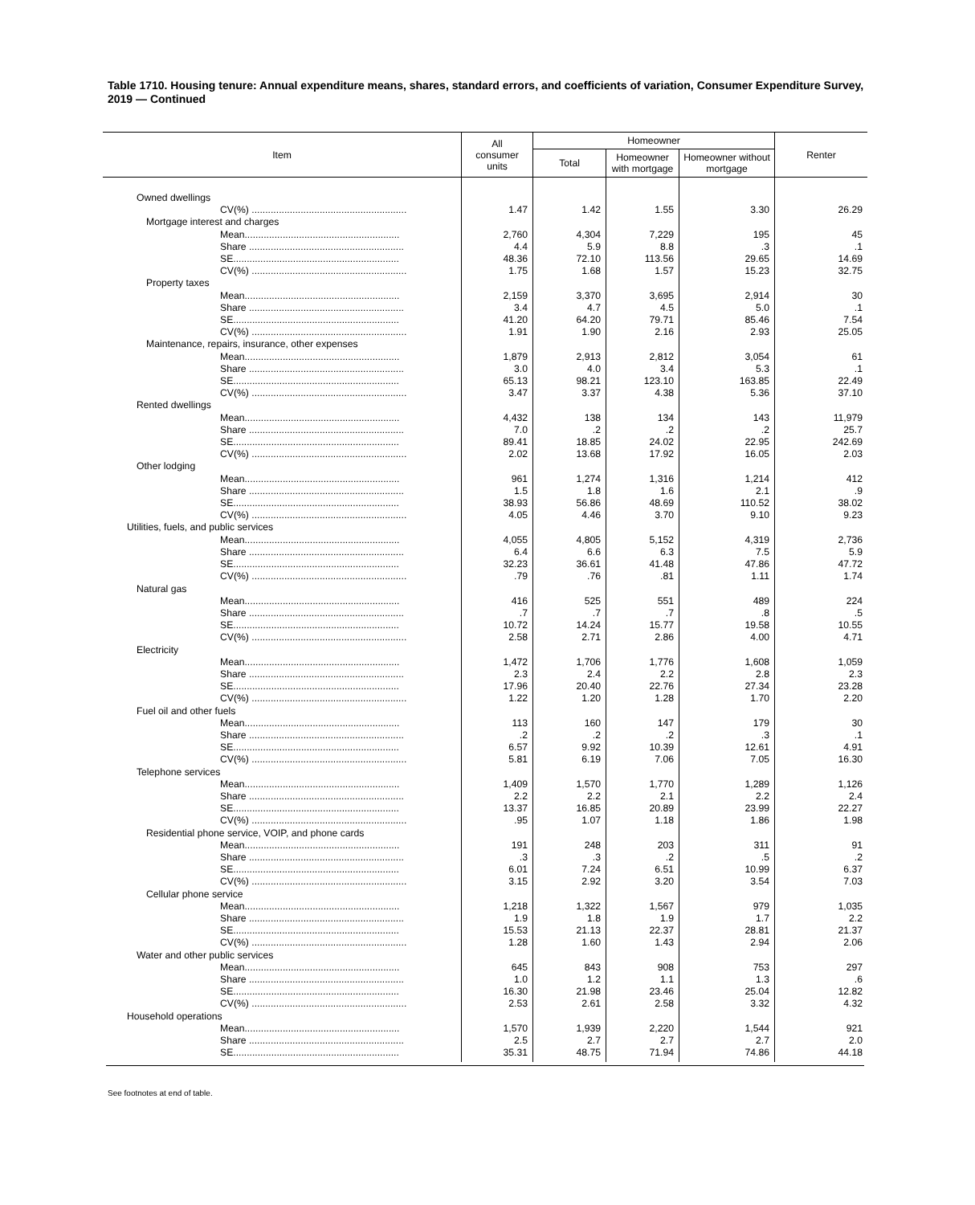Table 1710. Housing tenure: Annual expenditure means, shares, standard errors, and coefficients of variation, Consumer Expenditure Survey, 2019 — Continued
| Item | All consumer units | Homeowner | | | Renter |
| --- | --- | --- | --- | --- | --- |
| | | Total | Homeowner with mortgage | Homeowner without mortgage | |
| Owned dwellings | | | | | |
| CV(%) ......................................................... | 1.47 | 1.42 | 1.55 | 3.30 | 26.29 |
| Mortgage interest and charges | | | | | |
| Mean......................................................... | 2,760 | 4,304 | 7,229 | 195 | 45 |
| Share ......................................................... | 4.4 | 5.9 | 8.8 | .3 | .1 |
| SE............................................................. | 48.36 | 72.10 | 113.56 | 29.65 | 14.69 |
| CV(%) ......................................................... | 1.75 | 1.68 | 1.57 | 15.23 | 32.75 |
| Property taxes | | | | | |
| Mean......................................................... | 2,159 | 3,370 | 3,695 | 2,914 | 30 |
| Share ......................................................... | 3.4 | 4.7 | 4.5 | 5.0 | .1 |
| SE............................................................. | 41.20 | 64.20 | 79.71 | 85.46 | 7.54 |
| CV(%) ......................................................... | 1.91 | 1.90 | 2.16 | 2.93 | 25.05 |
| Maintenance, repairs, insurance, other expenses | | | | | |
| Mean......................................................... | 1,879 | 2,913 | 2,812 | 3,054 | 61 |
| Share ......................................................... | 3.0 | 4.0 | 3.4 | 5.3 | .1 |
| SE............................................................. | 65.13 | 98.21 | 123.10 | 163.85 | 22.49 |
| CV(%) ......................................................... | 3.47 | 3.37 | 4.38 | 5.36 | 37.10 |
| Rented dwellings | | | | | |
| Mean......................................................... | 4,432 | 138 | 134 | 143 | 11,979 |
| Share ......................................................... | 7.0 | .2 | .2 | .2 | 25.7 |
| SE............................................................. | 89.41 | 18.85 | 24.02 | 22.95 | 242.69 |
| CV(%) ......................................................... | 2.02 | 13.68 | 17.92 | 16.05 | 2.03 |
| Other lodging | | | | | |
| Mean......................................................... | 961 | 1,274 | 1,316 | 1,214 | 412 |
| Share ......................................................... | 1.5 | 1.8 | 1.6 | 2.1 | .9 |
| SE............................................................. | 38.93 | 56.86 | 48.69 | 110.52 | 38.02 |
| CV(%) ......................................................... | 4.05 | 4.46 | 3.70 | 9.10 | 9.23 |
| Utilities, fuels, and public services | | | | | |
| Mean......................................................... | 4,055 | 4,805 | 5,152 | 4,319 | 2,736 |
| Share ......................................................... | 6.4 | 6.6 | 6.3 | 7.5 | 5.9 |
| SE............................................................. | 32.23 | 36.61 | 41.48 | 47.86 | 47.72 |
| CV(%) ......................................................... | .79 | .76 | .81 | 1.11 | 1.74 |
| Natural gas | | | | | |
| Mean......................................................... | 416 | 525 | 551 | 489 | 224 |
| Share ......................................................... | .7 | .7 | .7 | .8 | .5 |
| SE............................................................. | 10.72 | 14.24 | 15.77 | 19.58 | 10.55 |
| CV(%) ......................................................... | 2.58 | 2.71 | 2.86 | 4.00 | 4.71 |
| Electricity | | | | | |
| Mean......................................................... | 1,472 | 1,706 | 1,776 | 1,608 | 1,059 |
| Share ......................................................... | 2.3 | 2.4 | 2.2 | 2.8 | 2.3 |
| SE............................................................. | 17.96 | 20.40 | 22.76 | 27.34 | 23.28 |
| CV(%) ......................................................... | 1.22 | 1.20 | 1.28 | 1.70 | 2.20 |
| Fuel oil and other fuels | | | | | |
| Mean......................................................... | 113 | 160 | 147 | 179 | 30 |
| Share ......................................................... | .2 | .2 | .2 | .3 | .1 |
| SE............................................................. | 6.57 | 9.92 | 10.39 | 12.61 | 4.91 |
| CV(%) ......................................................... | 5.81 | 6.19 | 7.06 | 7.05 | 16.30 |
| Telephone services | | | | | |
| Mean......................................................... | 1,409 | 1,570 | 1,770 | 1,289 | 1,126 |
| Share ......................................................... | 2.2 | 2.2 | 2.1 | 2.2 | 2.4 |
| SE............................................................. | 13.37 | 16.85 | 20.89 | 23.99 | 22.27 |
| CV(%) ......................................................... | .95 | 1.07 | 1.18 | 1.86 | 1.98 |
| Residential phone service, VOIP, and phone cards | | | | | |
| Mean......................................................... | 191 | 248 | 203 | 311 | 91 |
| Share ......................................................... | .3 | .3 | .2 | .5 | .2 |
| SE............................................................. | 6.01 | 7.24 | 6.51 | 10.99 | 6.37 |
| CV(%) ......................................................... | 3.15 | 2.92 | 3.20 | 3.54 | 7.03 |
| Cellular phone service | | | | | |
| Mean......................................................... | 1,218 | 1,322 | 1,567 | 979 | 1,035 |
| Share ......................................................... | 1.9 | 1.8 | 1.9 | 1.7 | 2.2 |
| SE............................................................. | 15.53 | 21.13 | 22.37 | 28.81 | 21.37 |
| CV(%) ......................................................... | 1.28 | 1.60 | 1.43 | 2.94 | 2.06 |
| Water and other public services | | | | | |
| Mean......................................................... | 645 | 843 | 908 | 753 | 297 |
| Share ......................................................... | 1.0 | 1.2 | 1.1 | 1.3 | .6 |
| SE............................................................. | 16.30 | 21.98 | 23.46 | 25.04 | 12.82 |
| CV(%) ......................................................... | 2.53 | 2.61 | 2.58 | 3.32 | 4.32 |
| Household operations | | | | | |
| Mean......................................................... | 1,570 | 1,939 | 2,220 | 1,544 | 921 |
| Share ......................................................... | 2.5 | 2.7 | 2.7 | 2.7 | 2.0 |
| SE............................................................. | 35.31 | 48.75 | 71.94 | 74.86 | 44.18 |
See footnotes at end of table.